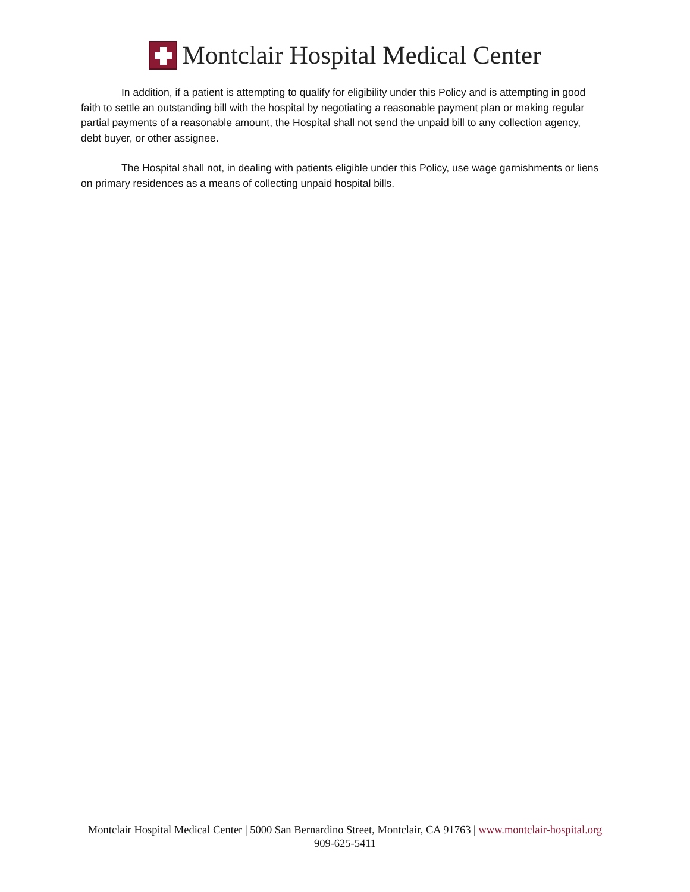Montclair Hospital Medical Center
In addition, if a patient is attempting to qualify for eligibility under this Policy and is attempting in good faith to settle an outstanding bill with the hospital by negotiating a reasonable payment plan or making regular partial payments of a reasonable amount, the Hospital shall not send the unpaid bill to any collection agency, debt buyer, or other assignee.
The Hospital shall not, in dealing with patients eligible under this Policy, use wage garnishments or liens on primary residences as a means of collecting unpaid hospital bills.
Montclair Hospital Medical Center | 5000 San Bernardino Street, Montclair, CA 91763 | www.montclair-hospital.org
909-625-5411